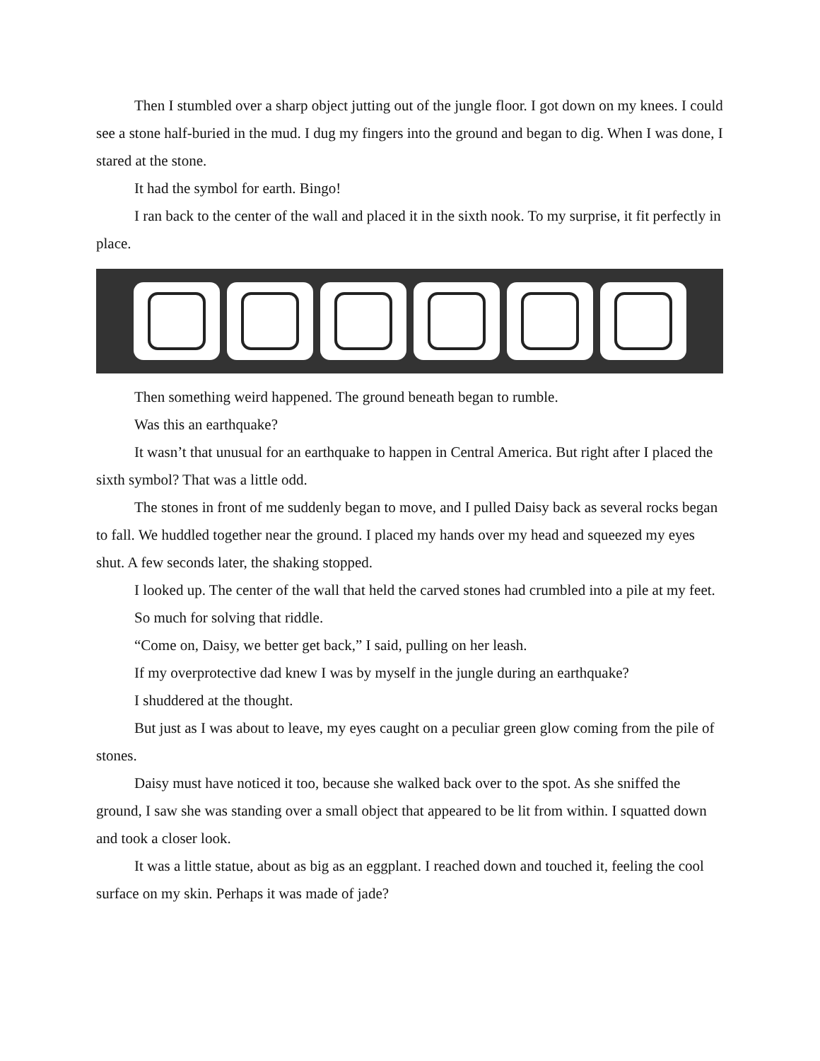Then I stumbled over a sharp object jutting out of the jungle floor. I got down on my knees. I could see a stone half-buried in the mud. I dug my fingers into the ground and began to dig. When I was done, I stared at the stone.
It had the symbol for earth. Bingo!
I ran back to the center of the wall and placed it in the sixth nook. To my surprise, it fit perfectly in place.
Then something weird happened. The ground beneath began to rumble.
Was this an earthquake?
It wasn’t that unusual for an earthquake to happen in Central America. But right after I placed the sixth symbol? That was a little odd.
The stones in front of me suddenly began to move, and I pulled Daisy back as several rocks began to fall. We huddled together near the ground. I placed my hands over my head and squeezed my eyes shut. A few seconds later, the shaking stopped.
I looked up. The center of the wall that held the carved stones had crumbled into a pile at my feet.
So much for solving that riddle.
“Come on, Daisy, we better get back,” I said, pulling on her leash.
If my overprotective dad knew I was by myself in the jungle during an earthquake?
I shuddered at the thought.
But just as I was about to leave, my eyes caught on a peculiar green glow coming from the pile of stones.
Daisy must have noticed it too, because she walked back over to the spot. As she sniffed the ground, I saw she was standing over a small object that appeared to be lit from within. I squatted down and took a closer look.
It was a little statue, about as big as an eggplant. I reached down and touched it, feeling the cool surface on my skin. Perhaps it was made of jade?